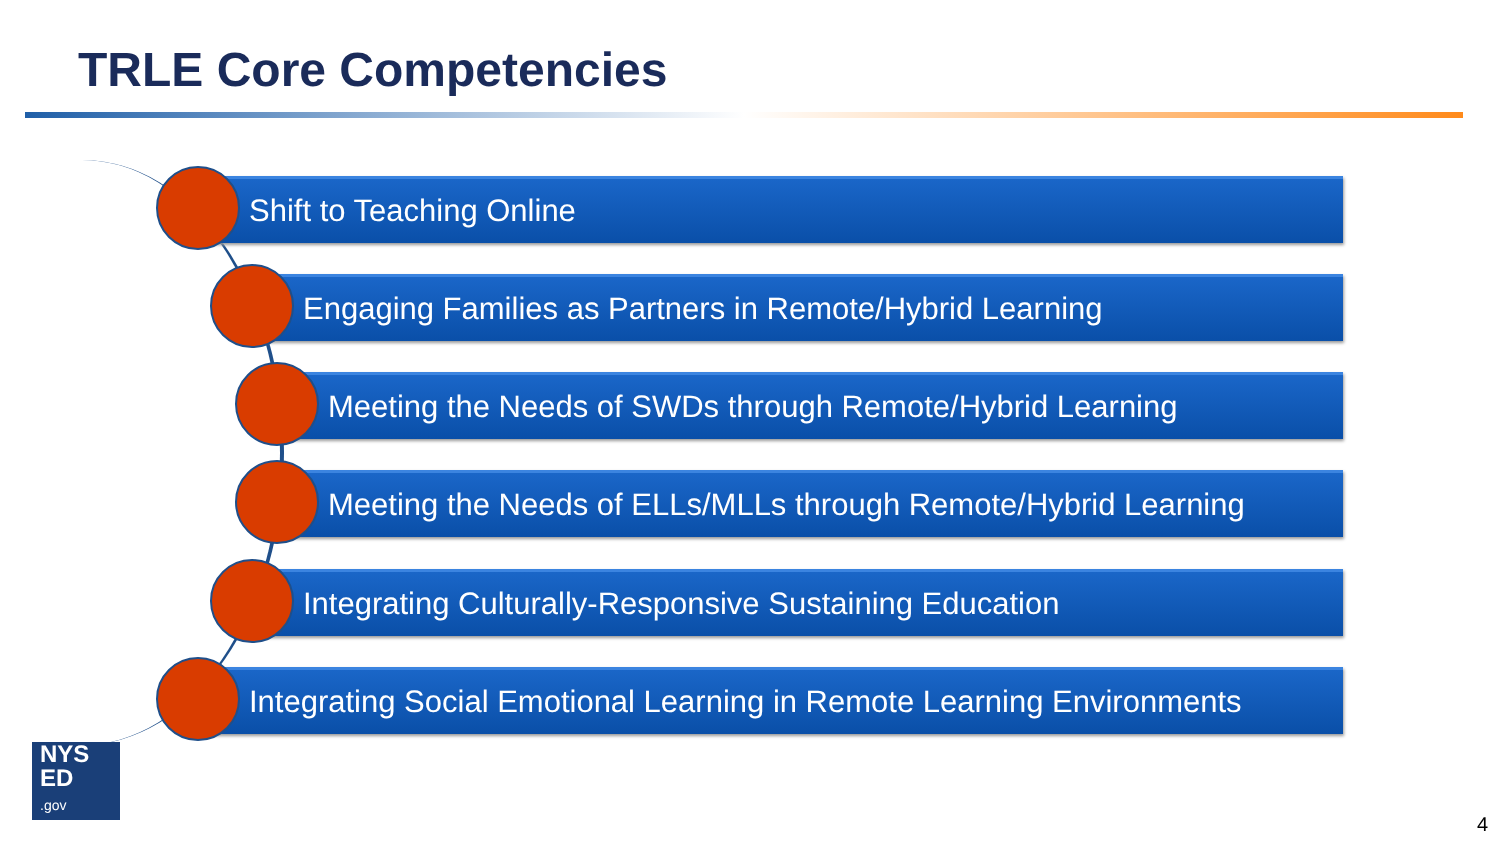TRLE Core Competencies
Shift to Teaching Online
Engaging Families as Partners in Remote/Hybrid Learning
Meeting the Needs of SWDs through Remote/Hybrid Learning
Meeting the Needs of ELLs/MLLs through Remote/Hybrid Learning
Integrating Culturally-Responsive Sustaining Education
Integrating Social Emotional Learning in Remote Learning Environments
NYS
ED
.gov
4